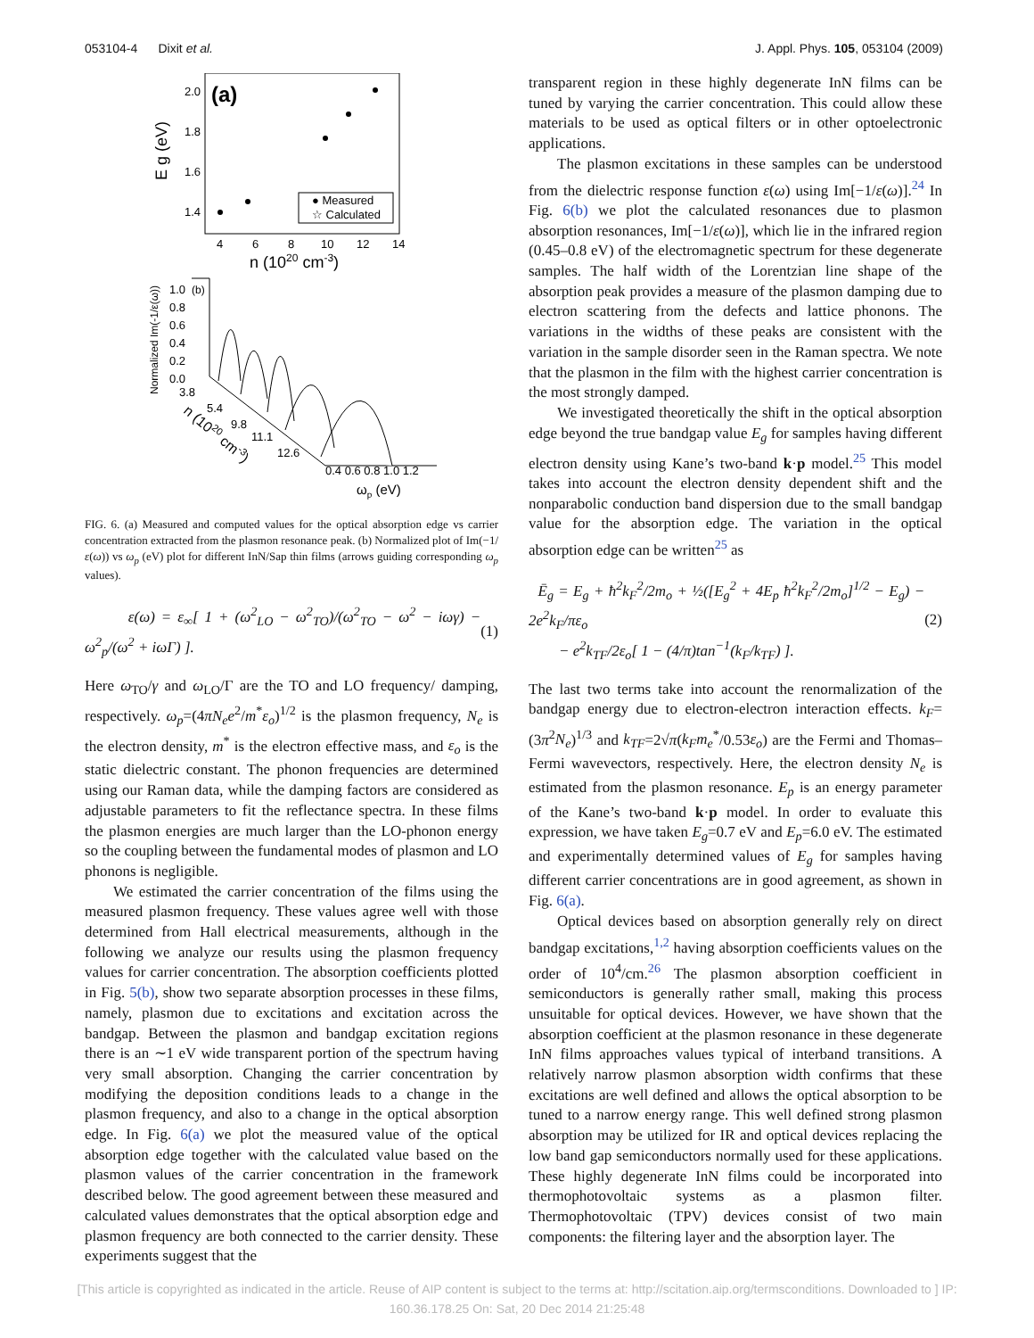053104-4 Dixit et al. J. Appl. Phys. 105, 053104 (2009)
(a)
2.0
1.8
1.6
1.4
E g (eV)
4
6
8
10
12
14
n (1020 cm-3)
● Measured
☆ Calculated
Normalized Im(-1/ε(ω))
(b)
1.0
0.8
0.6
0.4
0.2
0.0
3.8
5.4
9.8
11.1
12.6
n (1020 cm-3)
0.4 0.6 0.8 1.0 1.2
ωp (eV)
FIG. 6. (a) Measured and computed values for the optical absorption edge vs carrier concentration extracted from the plasmon resonance peak. (b) Normalized plot of Im(−1/ε(ω)) vs ω<sub>p</sub> (eV) plot for different InN/Sap thin films (arrows guiding corresponding ω<sub>p</sub> values).
ε(ω) = ε<sub>∞</sub>[ 1 + (ω<sup>2</sup><sub>LO</sub> − ω<sup>2</sup><sub>TO</sub>)/(ω<sup>2</sup><sub>TO</sub> − ω<sup>2</sup> − iωγ) − ω<sup>2</sup><sub>p</sub>/(ω<sup>2</sup> + iωΓ) ]. (1)
Here ω<sub>TO</sub>/γ and ω<sub>LO</sub>/Γ are the TO and LO frequency/ damping, respectively. ω<sub>p</sub>=(4πN<sub>e</sub>e<sup>2</sup>/m<sup>*</sup>ε<sub>o</sub>)<sup>1/2</sup> is the plasmon frequency, N<sub>e</sub> is the electron density, m<sup>*</sup> is the electron effective mass, and ε<sub>o</sub> is the static dielectric constant. The phonon frequencies are determined using our Raman data, while the damping factors are considered as adjustable parameters to fit the reflectance spectra. In these films the plasmon energies are much larger than the LO-phonon energy so the coupling between the fundamental modes of plasmon and LO phonons is negligible.
We estimated the carrier concentration of the films using the measured plasmon frequency. These values agree well with those determined from Hall electrical measurements, although in the following we analyze our results using the plasmon frequency values for carrier concentration. The absorption coefficients plotted in Fig. 5(b), show two separate absorption processes in these films, namely, plasmon due to excitations and excitation across the bandgap. Between the plasmon and bandgap excitation regions there is an ∼1 eV wide transparent portion of the spectrum having very small absorption. Changing the carrier concentration by modifying the deposition conditions leads to a change in the plasmon frequency, and also to a change in the optical absorption edge. In Fig. 6(a) we plot the measured value of the optical absorption edge together with the calculated value based on the plasmon values of the carrier concentration in the framework described below. The good agreement between these measured and calculated values demonstrates that the optical absorption edge and plasmon frequency are both connected to the carrier density. These experiments suggest that the
transparent region in these highly degenerate InN films can be tuned by varying the carrier concentration. This could allow these materials to be used as optical filters or in other optoelectronic applications.
The plasmon excitations in these samples can be understood from the dielectric response function ε(ω) using Im[−1/ε(ω)].<sup>24</sup> In Fig. 6(b) we plot the calculated resonances due to plasmon absorption resonances, Im[−1/ε(ω)], which lie in the infrared region (0.45–0.8 eV) of the electromagnetic spectrum for these degenerate samples. The half width of the Lorentzian line shape of the absorption peak provides a measure of the plasmon damping due to electron scattering from the defects and lattice phonons. The variations in the widths of these peaks are consistent with the variation in the sample disorder seen in the Raman spectra. We note that the plasmon in the film with the highest carrier concentration is the most strongly damped.
We investigated theoretically the shift in the optical absorption edge beyond the true bandgap value E<sub>g</sub> for samples having different electron density using Kane’s two-band k·p model.<sup>25</sup> This model takes into account the electron density dependent shift and the nonparabolic conduction band dispersion due to the small bandgap value for the absorption edge. The variation in the optical absorption edge can be written<sup>25</sup> as
Ē<sub>g</sub> = E<sub>g</sub> + ħ<sup>2</sup>k<sub>F</sub><sup>2</sup>/2m<sub>o</sub> + ½([E<sub>g</sub><sup>2</sup> + 4E<sub>p</sub> ħ<sup>2</sup>k<sub>F</sub><sup>2</sup>/2m<sub>o</sub>]<sup>1/2</sup> − E<sub>g</sub>) − 2e<sup>2</sup>k<sub>F</sub>/πε<sub>o</sub>
− e<sup>2</sup>k<sub>TF</sub>/2ε<sub>o</sub>[ 1 − (4/π)tan<sup>−1</sup>(k<sub>F</sub>/k<sub>TF</sub>) ]. (2)
The last two terms take into account the renormalization of the bandgap energy due to electron-electron interaction effects. k<sub>F</sub>=(3π<sup>2</sup>N<sub>e</sub>)<sup>1/3</sup> and k<sub>TF</sub>=2√π(k<sub>F</sub>m<sub>e</sub><sup>*</sup>/0.53ε<sub>o</sub>) are the Fermi and Thomas–Fermi wavevectors, respectively. Here, the electron density N<sub>e</sub> is estimated from the plasmon resonance. E<sub>p</sub> is an energy parameter of the Kane’s two-band k·p model. In order to evaluate this expression, we have taken E<sub>g</sub>=0.7 eV and E<sub>p</sub>=6.0 eV. The estimated and experimentally determined values of E<sub>g</sub> for samples having different carrier concentrations are in good agreement, as shown in Fig. 6(a).
Optical devices based on absorption generally rely on direct bandgap excitations,<sup>1,2</sup> having absorption coefficients values on the order of 10<sup>4</sup>/cm.<sup>26</sup> The plasmon absorption coefficient in semiconductors is generally rather small, making this process unsuitable for optical devices. However, we have shown that the absorption coefficient at the plasmon resonance in these degenerate InN films approaches values typical of interband transitions. A relatively narrow plasmon absorption width confirms that these excitations are well defined and allows the optical absorption to be tuned to a narrow energy range. This well defined strong plasmon absorption may be utilized for IR and optical devices replacing the low band gap semiconductors normally used for these applications. These highly degenerate InN films could be incorporated into thermophotovoltaic systems as a plasmon filter. Thermophotovoltaic (TPV) devices consist of two main components: the filtering layer and the absorption layer. The
[This article is copyrighted as indicated in the article. Reuse of AIP content is subject to the terms at: http://scitation.aip.org/termsconditions. Downloaded to ] IP:
160.36.178.25 On: Sat, 20 Dec 2014 21:25:48